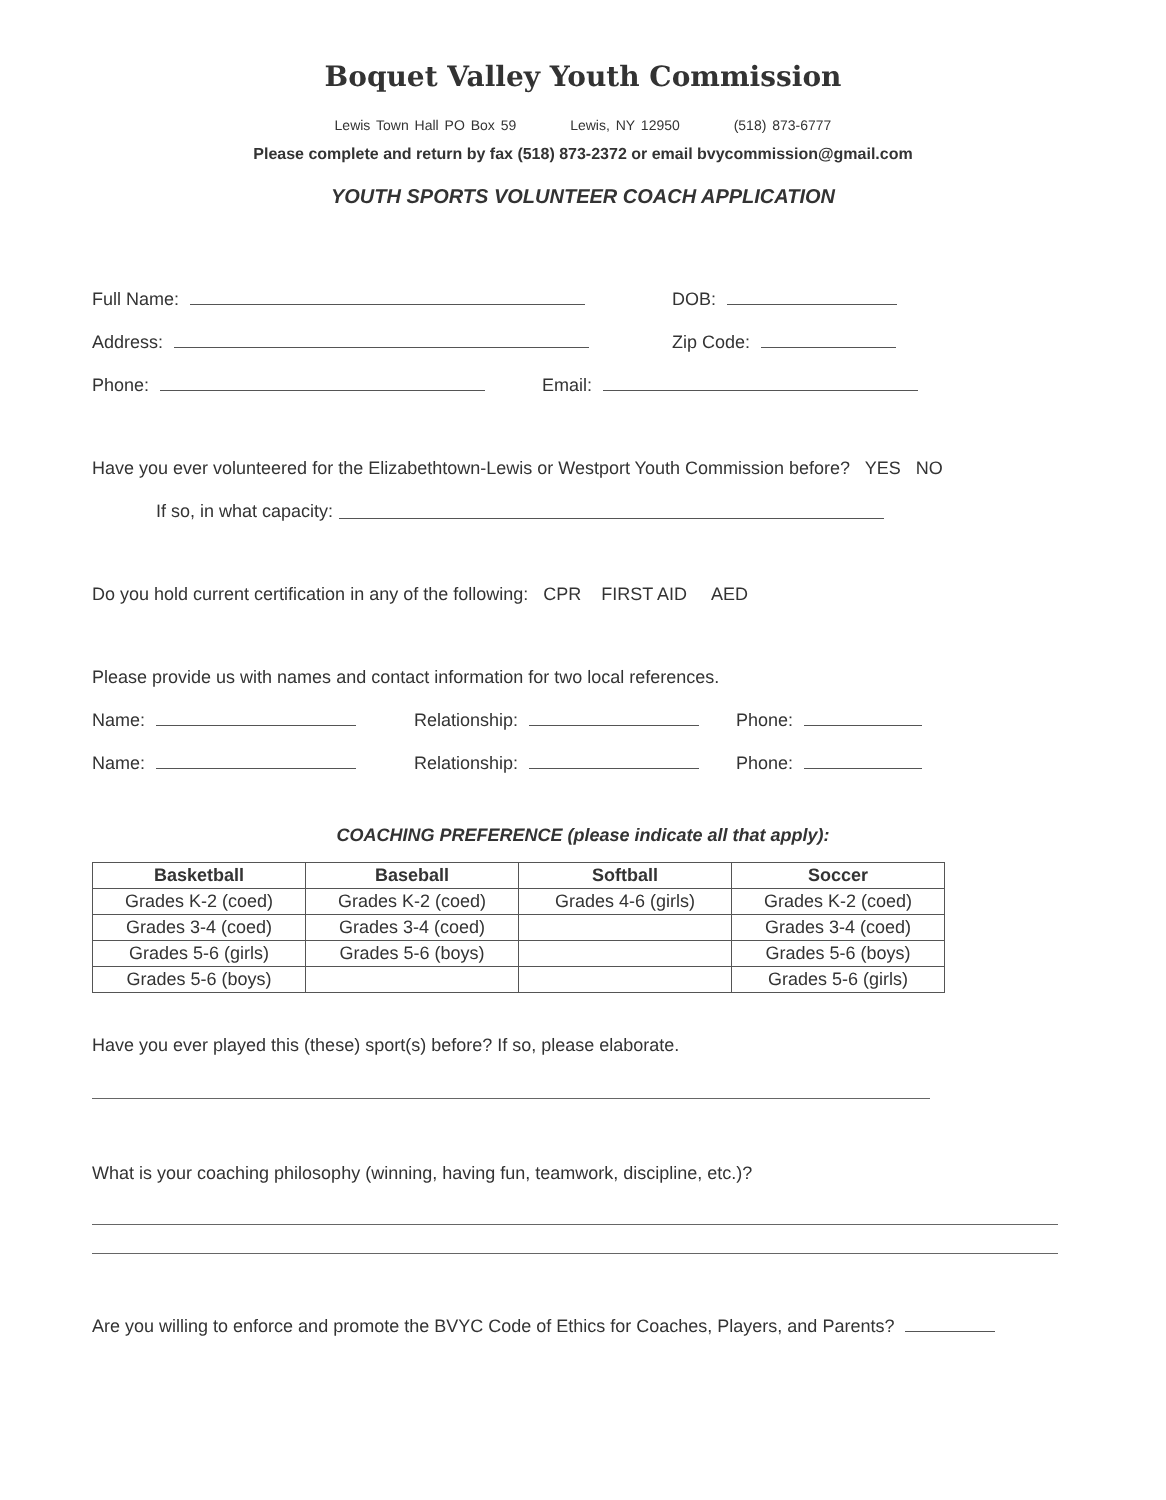Boquet Valley Youth Commission
Lewis Town Hall PO Box 59 Lewis, NY 12950 (518) 873-6777
Please complete and return by fax (518) 873-2372 or email bvycommission@gmail.com
YOUTH SPORTS VOLUNTEER COACH APPLICATION
Full Name: DOB:
Address: Zip Code:
Phone: Email:
Have you ever volunteered for the Elizabethtown-Lewis or Westport Youth Commission before? YES NO
If so, in what capacity:
Do you hold current certification in any of the following: CPR FIRST AID AED
Please provide us with names and contact information for two local references.
Name: Relationship: Phone:
Name: Relationship: Phone:
COACHING PREFERENCE (please indicate all that apply):
| Basketball | Baseball | Softball | Soccer |
| --- | --- | --- | --- |
| Grades K-2 (coed) | Grades K-2 (coed) | Grades 4-6 (girls) | Grades K-2 (coed) |
| Grades 3-4 (coed) | Grades 3-4 (coed) | | Grades 3-4 (coed) |
| Grades 5-6 (girls) | Grades 5-6 (boys) | | Grades 5-6 (boys) |
| Grades 5-6 (boys) | | | Grades 5-6 (girls) |
Have you ever played this (these) sport(s) before? If so, please elaborate.
What is your coaching philosophy (winning, having fun, teamwork, discipline, etc.)?
Are you willing to enforce and promote the BVYC Code of Ethics for Coaches, Players, and Parents?